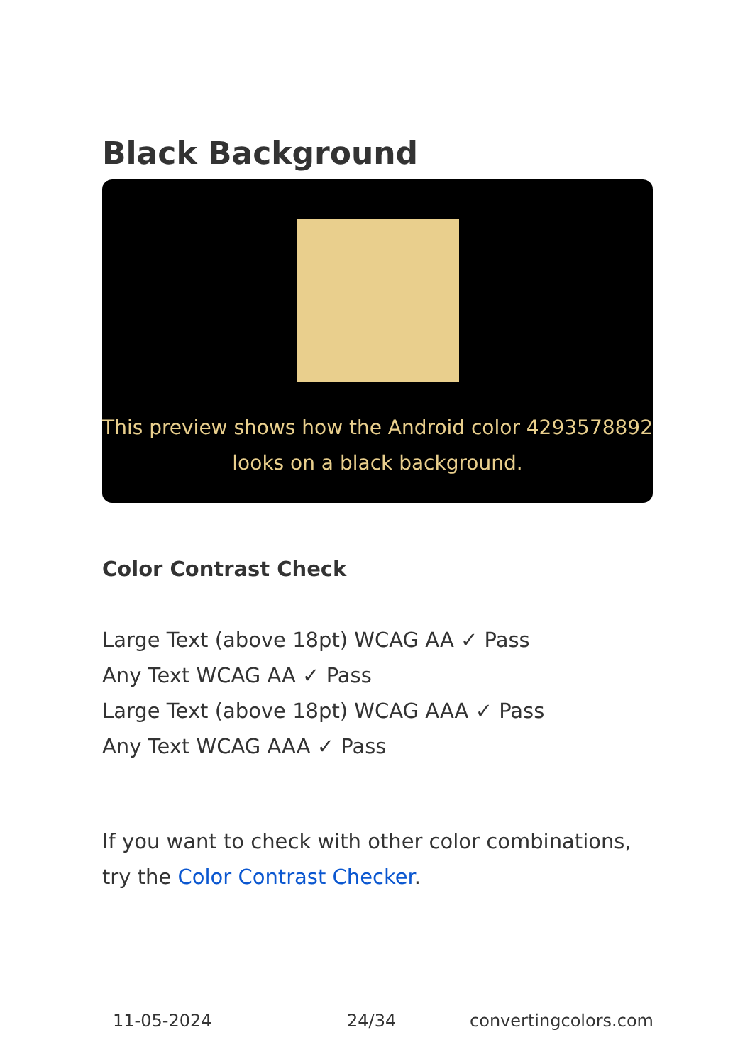Black Background
This preview shows how the Android color 4293578892 looks on a black background.
Color Contrast Check
Large Text (above 18pt) WCAG AA ✓ Pass
Any Text WCAG AA ✓ Pass
Large Text (above 18pt) WCAG AAA ✓ Pass
Any Text WCAG AAA ✓ Pass
If you want to check with other color combinations, try the Color Contrast Checker.
11-05-2024 24/34 convertingcolors.com